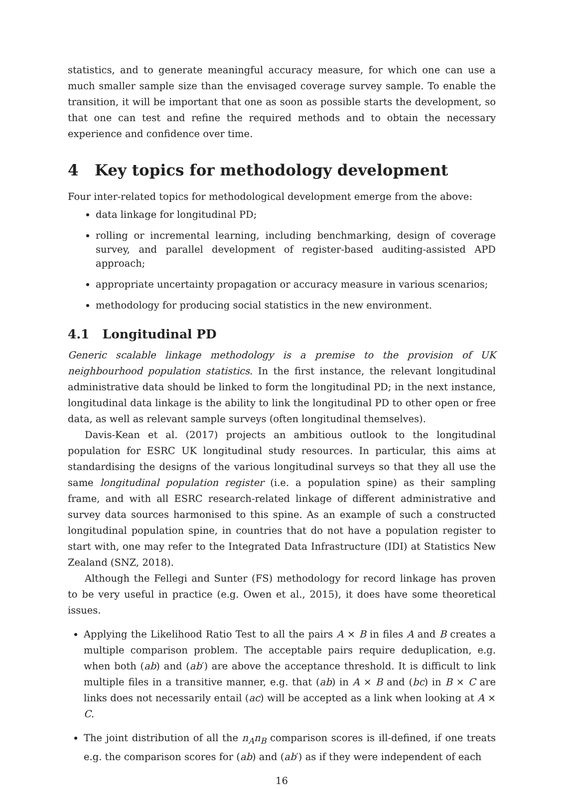statistics, and to generate meaningful accuracy measure, for which one can use a much smaller sample size than the envisaged coverage survey sample. To enable the transition, it will be important that one as soon as possible starts the development, so that one can test and refine the required methods and to obtain the necessary experience and confidence over time.
4 Key topics for methodology development
Four inter-related topics for methodological development emerge from the above:
data linkage for longitudinal PD;
rolling or incremental learning, including benchmarking, design of coverage survey, and parallel development of register-based auditing-assisted APD approach;
appropriate uncertainty propagation or accuracy measure in various scenarios;
methodology for producing social statistics in the new environment.
4.1 Longitudinal PD
Generic scalable linkage methodology is a premise to the provision of UK neighbourhood population statistics. In the first instance, the relevant longitudinal administrative data should be linked to form the longitudinal PD; in the next instance, longitudinal data linkage is the ability to link the longitudinal PD to other open or free data, as well as relevant sample surveys (often longitudinal themselves).
Davis-Kean et al. (2017) projects an ambitious outlook to the longitudinal population for ESRC UK longitudinal study resources. In particular, this aims at standardising the designs of the various longitudinal surveys so that they all use the same longitudinal population register (i.e. a population spine) as their sampling frame, and with all ESRC research-related linkage of different administrative and survey data sources harmonised to this spine. As an example of such a constructed longitudinal population spine, in countries that do not have a population register to start with, one may refer to the Integrated Data Infrastructure (IDI) at Statistics New Zealand (SNZ, 2018).
Although the Fellegi and Sunter (FS) methodology for record linkage has proven to be very useful in practice (e.g. Owen et al., 2015), it does have some theoretical issues.
Applying the Likelihood Ratio Test to all the pairs A × B in files A and B creates a multiple comparison problem. The acceptable pairs require deduplication, e.g. when both (ab) and (ab′) are above the acceptance threshold. It is difficult to link multiple files in a transitive manner, e.g. that (ab) in A × B and (bc) in B × C are links does not necessarily entail (ac) will be accepted as a link when looking at A × C.
The joint distribution of all the n<sub>A</sub>n<sub>B</sub> comparison scores is ill-defined, if one treats e.g. the comparison scores for (ab) and (ab′) as if they were independent of each
16